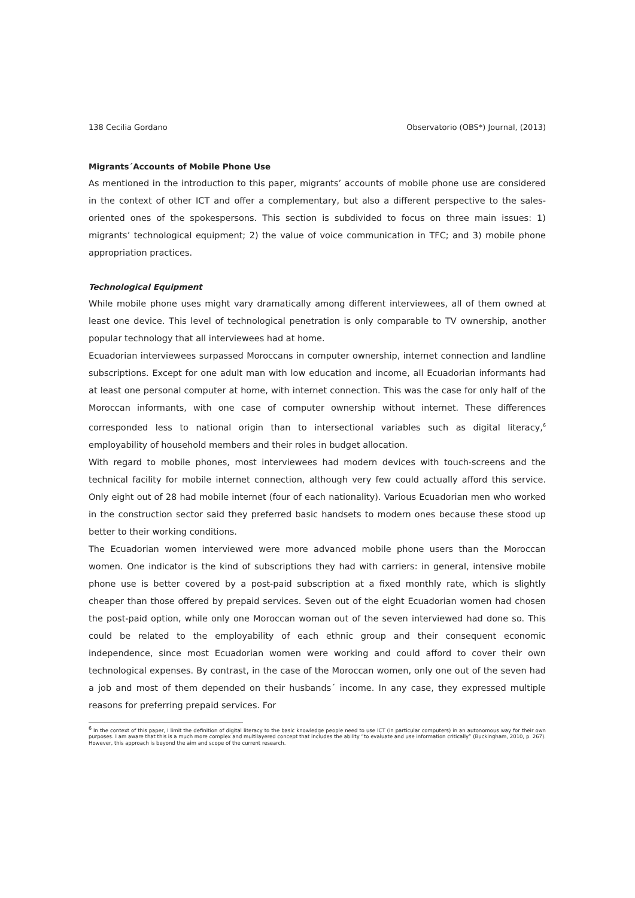138 Cecilia Gordano Observatorio (OBS*) Journal, (2013)
Migrants´Accounts of Mobile Phone Use
As mentioned in the introduction to this paper, migrants’ accounts of mobile phone use are considered in the context of other ICT and offer a complementary, but also a different perspective to the sales-oriented ones of the spokespersons. This section is subdivided to focus on three main issues: 1) migrants’ technological equipment; 2) the value of voice communication in TFC; and 3) mobile phone appropriation practices.
Technological Equipment
While mobile phone uses might vary dramatically among different interviewees, all of them owned at least one device. This level of technological penetration is only comparable to TV ownership, another popular technology that all interviewees had at home.
Ecuadorian interviewees surpassed Moroccans in computer ownership, internet connection and landline subscriptions. Except for one adult man with low education and income, all Ecuadorian informants had at least one personal computer at home, with internet connection. This was the case for only half of the Moroccan informants, with one case of computer ownership without internet. These differences corresponded less to national origin than to intersectional variables such as digital literacy,<sup>6</sup> employability of household members and their roles in budget allocation.
With regard to mobile phones, most interviewees had modern devices with touch-screens and the technical facility for mobile internet connection, although very few could actually afford this service. Only eight out of 28 had mobile internet (four of each nationality). Various Ecuadorian men who worked in the construction sector said they preferred basic handsets to modern ones because these stood up better to their working conditions.
The Ecuadorian women interviewed were more advanced mobile phone users than the Moroccan women. One indicator is the kind of subscriptions they had with carriers: in general, intensive mobile phone use is better covered by a post-paid subscription at a fixed monthly rate, which is slightly cheaper than those offered by prepaid services. Seven out of the eight Ecuadorian women had chosen the post-paid option, while only one Moroccan woman out of the seven interviewed had done so. This could be related to the employability of each ethnic group and their consequent economic independence, since most Ecuadorian women were working and could afford to cover their own technological expenses. By contrast, in the case of the Moroccan women, only one out of the seven had a job and most of them depended on their husbands´ income. In any case, they expressed multiple reasons for preferring prepaid services. For
<sup>6</sup> In the context of this paper, I limit the definition of digital literacy to the basic knowledge people need to use ICT (in particular computers) in an autonomous way for their own purposes. I am aware that this is a much more complex and multilayered concept that includes the ability “to evaluate and use information critically” (Buckingham, 2010, p. 267). However, this approach is beyond the aim and scope of the current research.